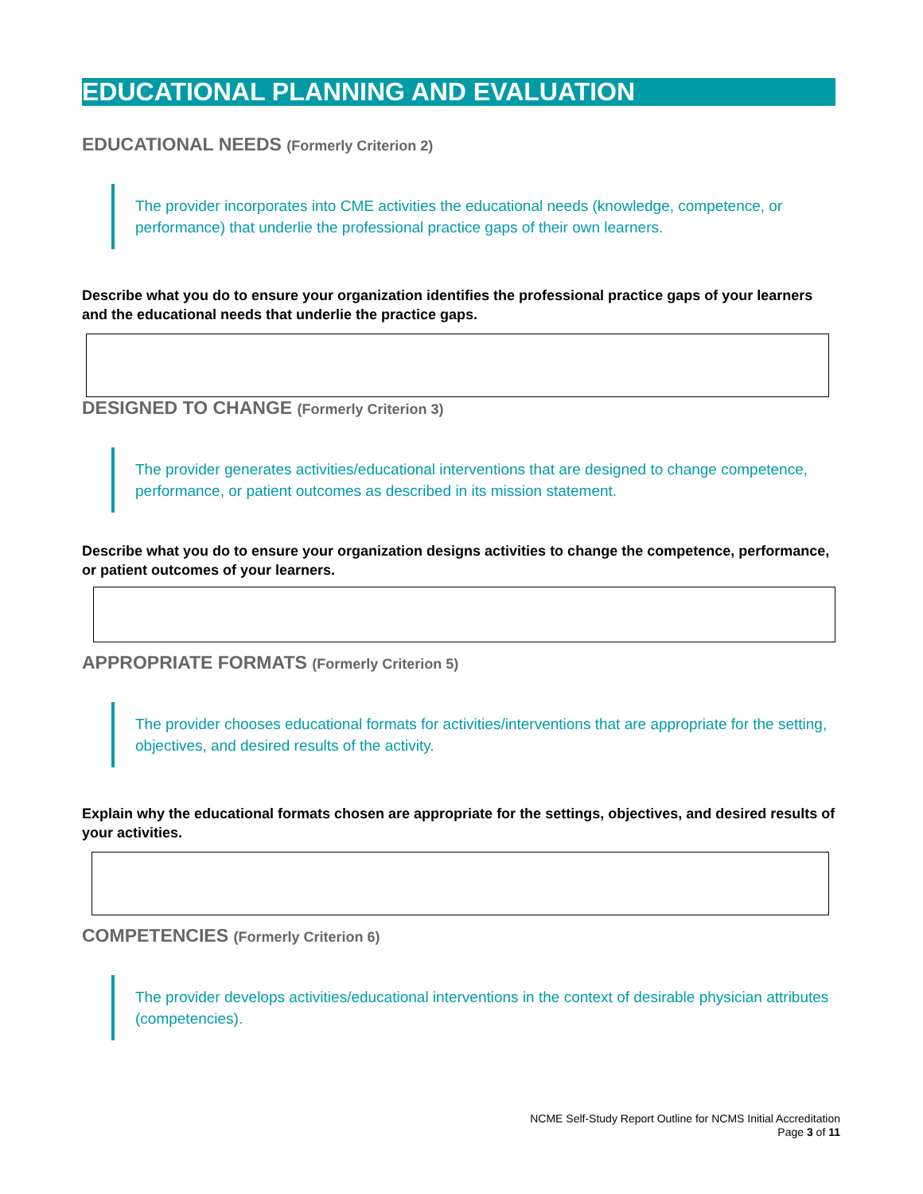EDUCATIONAL PLANNING AND EVALUATION
EDUCATIONAL NEEDS (Formerly Criterion 2)
The provider incorporates into CME activities the educational needs (knowledge, competence, or performance) that underlie the professional practice gaps of their own learners.
Describe what you do to ensure your organization identifies the professional practice gaps of your learners and the educational needs that underlie the practice gaps.
DESIGNED TO CHANGE (Formerly Criterion 3)
The provider generates activities/educational interventions that are designed to change competence, performance, or patient outcomes as described in its mission statement.
Describe what you do to ensure your organization designs activities to change the competence, performance, or patient outcomes of your learners.
APPROPRIATE FORMATS (Formerly Criterion 5)
The provider chooses educational formats for activities/interventions that are appropriate for the setting, objectives, and desired results of the activity.
Explain why the educational formats chosen are appropriate for the settings, objectives, and desired results of your activities.
COMPETENCIES (Formerly Criterion 6)
The provider develops activities/educational interventions in the context of desirable physician attributes (competencies).
NCME Self-Study Report Outline for NCMS Initial Accreditation
Page 3 of 11